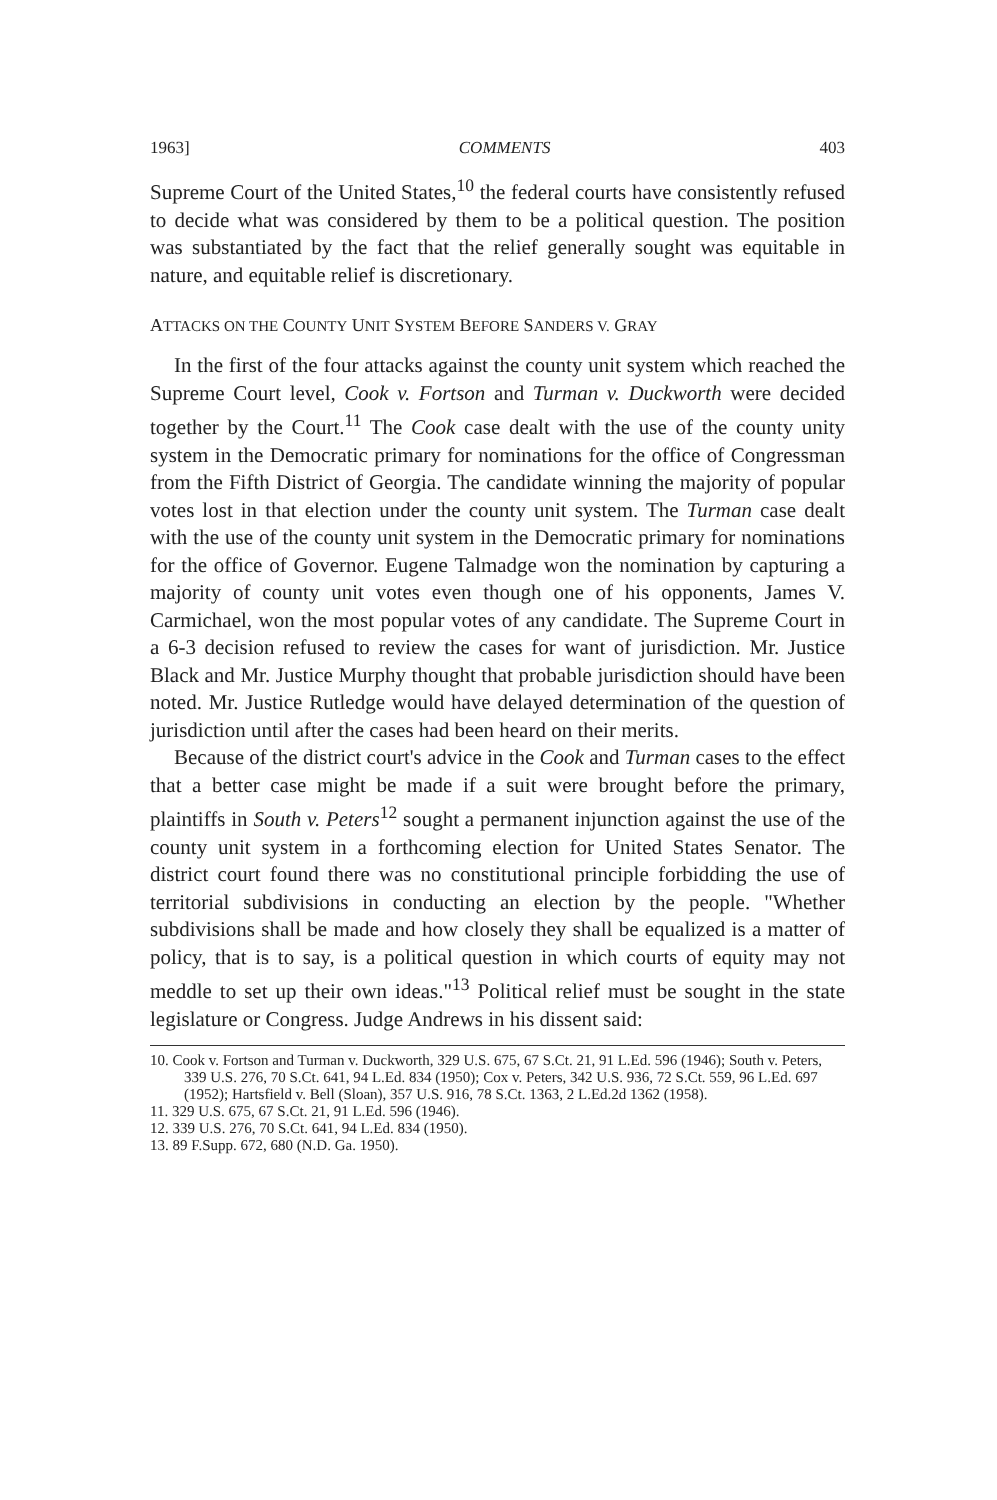1963] COMMENTS 403
Supreme Court of the United States,<sup>10</sup> the federal courts have consistently refused to decide what was considered by them to be a political question. The position was substantiated by the fact that the relief generally sought was equitable in nature, and equitable relief is discretionary.
ATTACKS ON THE COUNTY UNIT SYSTEM BEFORE SANDERS V. GRAY
In the first of the four attacks against the county unit system which reached the Supreme Court level, Cook v. Fortson and Turman v. Duckworth were decided together by the Court.<sup>11</sup> The Cook case dealt with the use of the county unity system in the Democratic primary for nominations for the office of Congressman from the Fifth District of Georgia. The candidate winning the majority of popular votes lost in that election under the county unit system. The Turman case dealt with the use of the county unit system in the Democratic primary for nominations for the office of Governor. Eugene Talmadge won the nomination by capturing a majority of county unit votes even though one of his opponents, James V. Carmichael, won the most popular votes of any candidate. The Supreme Court in a 6-3 decision refused to review the cases for want of jurisdiction. Mr. Justice Black and Mr. Justice Murphy thought that probable jurisdiction should have been noted. Mr. Justice Rutledge would have delayed determination of the question of jurisdiction until after the cases had been heard on their merits.
Because of the district court's advice in the Cook and Turman cases to the effect that a better case might be made if a suit were brought before the primary, plaintiffs in South v. Peters<sup>12</sup> sought a permanent injunction against the use of the county unit system in a forthcoming election for United States Senator. The district court found there was no constitutional principle forbidding the use of territorial subdivisions in conducting an election by the people. "Whether subdivisions shall be made and how closely they shall be equalized is a matter of policy, that is to say, is a political question in which courts of equity may not meddle to set up their own ideas."<sup>13</sup> Political relief must be sought in the state legislature or Congress. Judge Andrews in his dissent said:
10. Cook v. Fortson and Turman v. Duckworth, 329 U.S. 675, 67 S.Ct. 21, 91 L.Ed. 596 (1946); South v. Peters, 339 U.S. 276, 70 S.Ct. 641, 94 L.Ed. 834 (1950); Cox v. Peters, 342 U.S. 936, 72 S.Ct. 559, 96 L.Ed. 697 (1952); Hartsfield v. Bell (Sloan), 357 U.S. 916, 78 S.Ct. 1363, 2 L.Ed.2d 1362 (1958).
11. 329 U.S. 675, 67 S.Ct. 21, 91 L.Ed. 596 (1946).
12. 339 U.S. 276, 70 S.Ct. 641, 94 L.Ed. 834 (1950).
13. 89 F.Supp. 672, 680 (N.D. Ga. 1950).